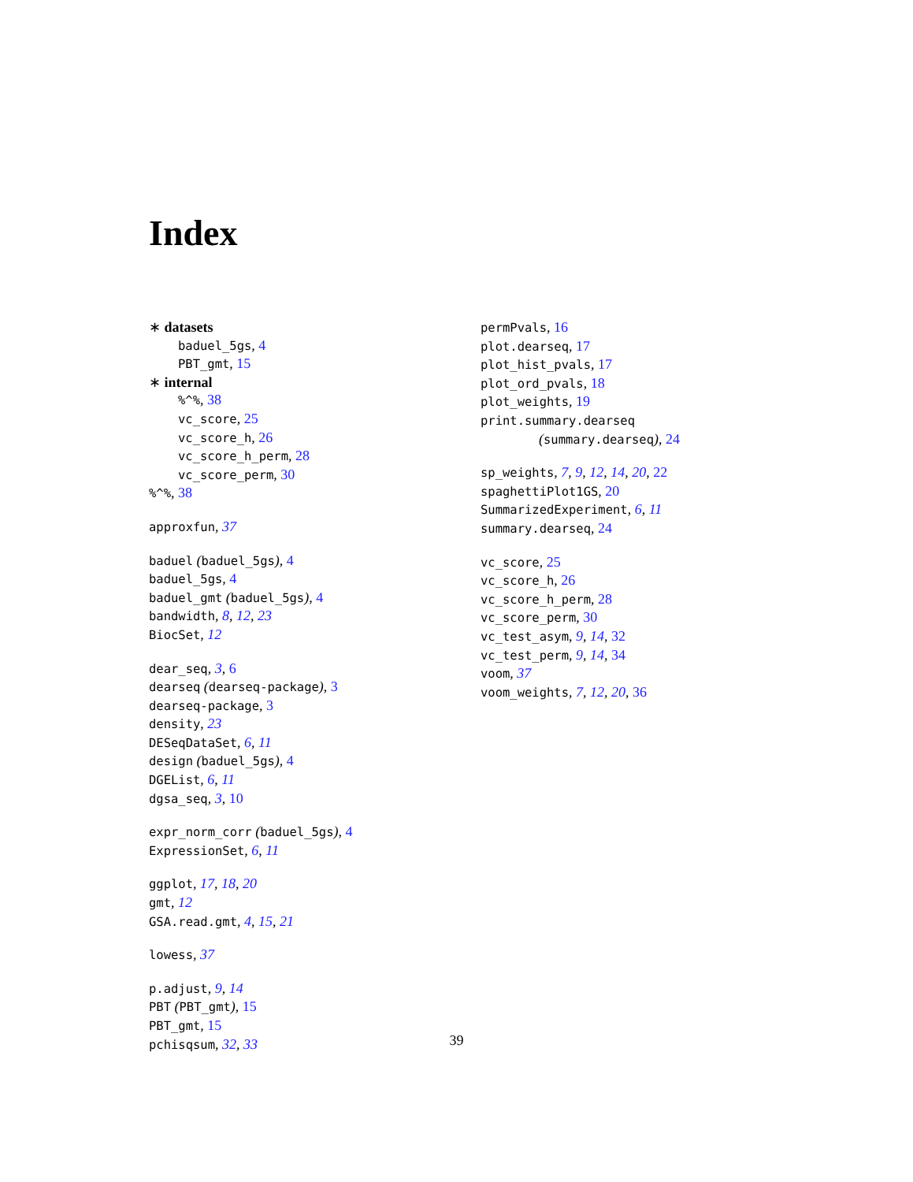Index
∗ datasets
baduel_5gs, 4
PBT_gmt, 15
∗ internal
%^%, 38
vc_score, 25
vc_score_h, 26
vc_score_h_perm, 28
vc_score_perm, 30
%^%, 38
approxfun, 37
baduel (baduel_5gs), 4
baduel_5gs, 4
baduel_gmt (baduel_5gs), 4
bandwidth, 8, 12, 23
BiocSet, 12
dear_seq, 3, 6
dearseq (dearseq-package), 3
dearseq-package, 3
density, 23
DESeqDataSet, 6, 11
design (baduel_5gs), 4
DGEList, 6, 11
dgsa_seq, 3, 10
expr_norm_corr (baduel_5gs), 4
ExpressionSet, 6, 11
ggplot, 17, 18, 20
gmt, 12
GSA.read.gmt, 4, 15, 21
lowess, 37
p.adjust, 9, 14
PBT (PBT_gmt), 15
PBT_gmt, 15
pchisqsum, 32, 33
permPvals, 16
plot.dearseq, 17
plot_hist_pvals, 17
plot_ord_pvals, 18
plot_weights, 19
print.summary.dearseq
(summary.dearseq), 24
sp_weights, 7, 9, 12, 14, 20, 22
spaghettiPlot1GS, 20
SummarizedExperiment, 6, 11
summary.dearseq, 24
vc_score, 25
vc_score_h, 26
vc_score_h_perm, 28
vc_score_perm, 30
vc_test_asym, 9, 14, 32
vc_test_perm, 9, 14, 34
voom, 37
voom_weights, 7, 12, 20, 36
39